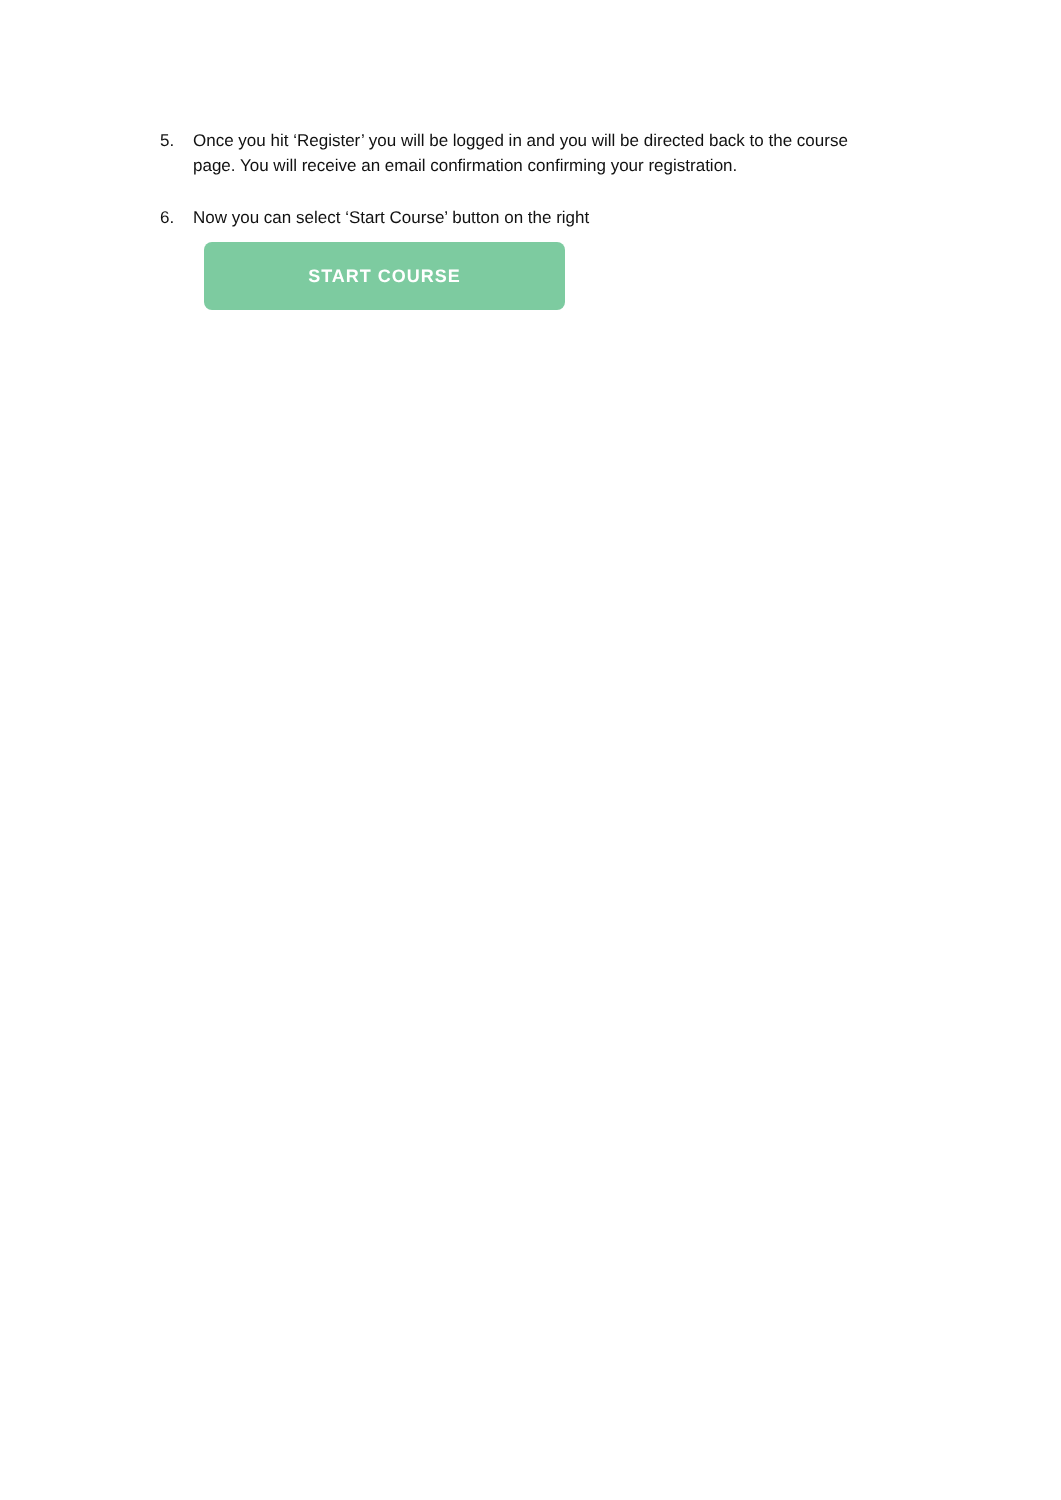5. Once you hit ‘Register’ you will be logged in and you will be directed back to the course page. You will receive an email confirmation confirming your registration.
6. Now you can select ‘Start Course’ button on the right
START COURSE